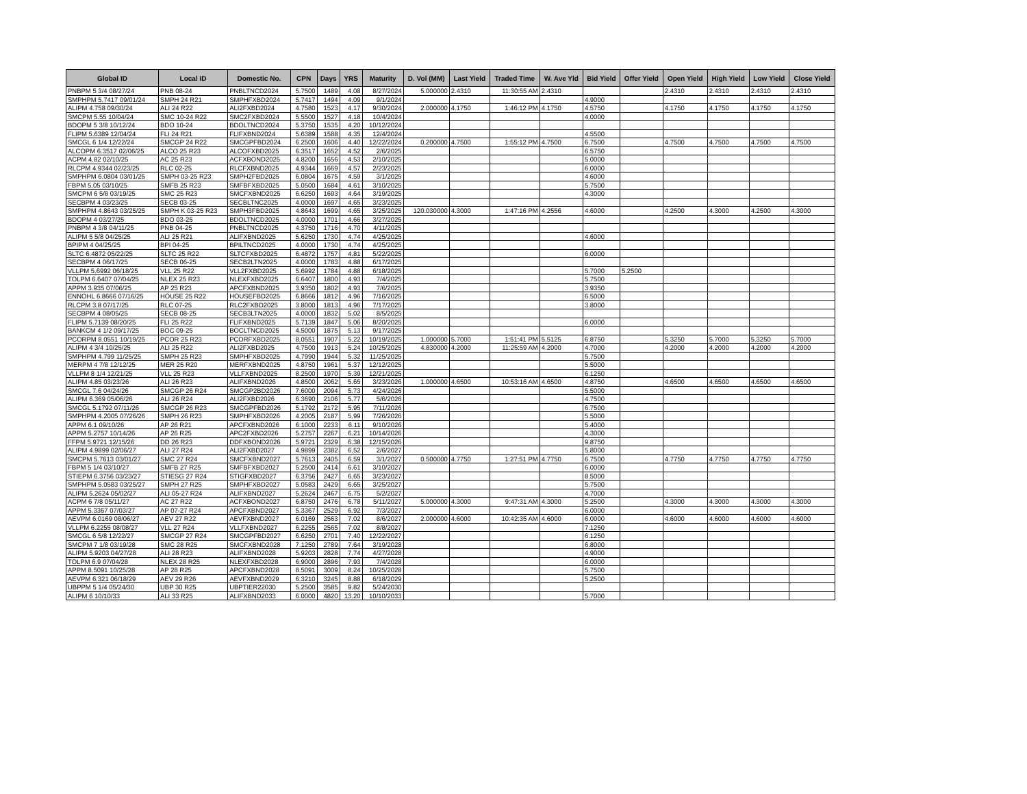| Global ID | Local ID | Domestic No. | CPN | Days | YRS | Maturity | D. Vol (MM) | Last Yield | Traded Time | W. Ave Yld | Bid Yield | Offer Yield | Open Yield | High Yield | Low Yield | Close Yield |
| --- | --- | --- | --- | --- | --- | --- | --- | --- | --- | --- | --- | --- | --- | --- | --- | --- |
| PNBPM 5 3/4 08/27/24 | PNB 08-24 | PNBLTNCD2024 | 5.7500 | 1489 | 4.08 | 8/27/2024 | 5.000000 | 2.4310 | 11:30:55 AM | 2.4310 | | | 2.4310 | 2.4310 | 2.4310 | 2.4310 |
| SMPHPM 5.7417 09/01/24 | SMPH 24 R21 | SMPHFXBD2024 | 5.7417 | 1494 | 4.09 | 9/1/2024 | | | | | 4.9000 | | | | | |
| ALIPM 4.758 09/30/24 | ALI 24 R22 | ALI2FXBD2024 | 4.7580 | 1523 | 4.17 | 9/30/2024 | 2.000000 | 4.1750 | 1:46:12 PM | 4.1750 | 4.5750 | | 4.1750 | 4.1750 | 4.1750 | 4.1750 |
| SMCPM 5.55 10/04/24 | SMC 10-24 R22 | SMC2FXBD2024 | 5.5500 | 1527 | 4.18 | 10/4/2024 | | | | | 4.0000 | | | | | |
| BDOPM 5 3/8 10/12/24 | BDO 10-24 | BDOLTNCD2024 | 5.3750 | 1535 | 4.20 | 10/12/2024 | | | | | | | | | | |
| FLIPM 5.6389 12/04/24 | FLI 24 R21 | FLIFXBND2024 | 5.6389 | 1588 | 4.35 | 12/4/2024 | | | | | 4.5500 | | | | | |
| SMCGL 6 1/4 12/22/24 | SMCGP 24 R22 | SMCGPFBD2024 | 6.2500 | 1606 | 4.40 | 12/22/2024 | 0.200000 | 4.7500 | 1:55:12 PM | 4.7500 | 6.7500 | | 4.7500 | 4.7500 | 4.7500 | 4.7500 |
| ALCOPM 6.3517 02/06/25 | ALCO 25 R23 | ALCOFXBD2025 | 6.3517 | 1652 | 4.52 | 2/6/2025 | | | | | 6.5750 | | | | | |
| ACPM 4.82 02/10/25 | AC 25 R23 | ACFXBOND2025 | 4.8200 | 1656 | 4.53 | 2/10/2025 | | | | | 5.0000 | | | | | |
| RLCPM 4.9344 02/23/25 | RLC 02-25 | RLCFXBND2025 | 4.9344 | 1669 | 4.57 | 2/23/2025 | | | | | 6.0000 | | | | | |
| SMPHPM 6.0804 03/01/25 | SMPH 03-25 R23 | SMPH2FBD2025 | 6.0804 | 1675 | 4.59 | 3/1/2025 | | | | | 4.6000 | | | | | |
| FBPM 5.05 03/10/25 | SMFB 25 R23 | SMFBFXBD2025 | 5.0500 | 1684 | 4.61 | 3/10/2025 | | | | | 5.7500 | | | | | |
| SMCPM 6 5/8 03/19/25 | SMC 25 R23 | SMCFXBND2025 | 6.6250 | 1693 | 4.64 | 3/19/2025 | | | | | 4.3000 | | | | | |
| SECBPM 4 03/23/25 | SECB 03-25 | SECBLTNC2025 | 4.0000 | 1697 | 4.65 | 3/23/2025 | | | | | | | | | | |
| SMPHPM 4.8643 03/25/25 | SMPH K 03-25 R23 | SMPH3FBD2025 | 4.8643 | 1699 | 4.65 | 3/25/2025 | 120.030000 | 4.3000 | 1:47:16 PM | 4.2556 | 4.6000 | | 4.2500 | 4.3000 | 4.2500 | 4.3000 |
| BDOPM 4 03/27/25 | BDO 03-25 | BDOLTNCD2025 | 4.0000 | 1701 | 4.66 | 3/27/2025 | | | | | | | | | | |
| PNBPM 4 3/8 04/11/25 | PNB 04-25 | PNBLTNCD2025 | 4.3750 | 1716 | 4.70 | 4/11/2025 | | | | | | | | | | |
| ALIPM 5 5/8 04/25/25 | ALI 25 R21 | ALIFXBND2025 | 5.6250 | 1730 | 4.74 | 4/25/2025 | | | | | 4.6000 | | | | | |
| BPIPM 4 04/25/25 | BPI 04-25 | BPILTNCD2025 | 4.0000 | 1730 | 4.74 | 4/25/2025 | | | | | | | | | | |
| SLTC 6.4872 05/22/25 | SLTC 25 R22 | SLTCFXBD2025 | 6.4872 | 1757 | 4.81 | 5/22/2025 | | | | | 6.0000 | | | | | |
| SECBPM 4 06/17/25 | SECB 06-25 | SECB2LTN2025 | 4.0000 | 1783 | 4.88 | 6/17/2025 | | | | | | | | | | |
| VLLPM 5.6992 06/18/25 | VLL 25 R22 | VLL2FXBD2025 | 5.6992 | 1784 | 4.88 | 6/18/2025 | | | | | 5.7000 | 5.2500 | | | | |
| TOLPM 6.6407 07/04/25 | NLEX 25 R23 | NLEXFXBD2025 | 6.6407 | 1800 | 4.93 | 7/4/2025 | | | | | 5.7500 | | | | | |
| APPM 3.935 07/06/25 | AP 25 R23 | APCFXBND2025 | 3.9350 | 1802 | 4.93 | 7/6/2025 | | | | | 3.9350 | | | | | |
| ENNOHL 6.8666 07/16/25 | HOUSE 25 R22 | HOUSEFBD2025 | 6.8666 | 1812 | 4.96 | 7/16/2025 | | | | | 6.5000 | | | | | |
| RLCPM 3.8 07/17/25 | RLC 07-25 | RLC2FXBD2025 | 3.8000 | 1813 | 4.96 | 7/17/2025 | | | | | 3.8000 | | | | | |
| SECBPM 4 08/05/25 | SECB 08-25 | SECB3LTN2025 | 4.0000 | 1832 | 5.02 | 8/5/2025 | | | | | | | | | | |
| FLIPM 5.7139 08/20/25 | FLI 25 R22 | FLIFXBND2025 | 5.7139 | 1847 | 5.06 | 8/20/2025 | | | | | 6.0000 | | | | | |
| BANKCM 4 1/2 09/17/25 | BOC 09-25 | BOCLTNCD2025 | 4.5000 | 1875 | 5.13 | 9/17/2025 | | | | | | | | | | |
| PCORPM 8.0551 10/19/25 | PCOR 25 R23 | PCORFXBD2025 | 8.0551 | 1907 | 5.22 | 10/19/2025 | 1.000000 | 5.7000 | 1:51:41 PM | 5.5125 | 6.8750 | | 5.3250 | 5.7000 | 5.3250 | 5.7000 |
| ALIPM 4 3/4 10/25/25 | ALI 25 R22 | ALI2FXBD2025 | 4.7500 | 1913 | 5.24 | 10/25/2025 | 4.830000 | 4.2000 | 11:25:59 AM | 4.2000 | 4.7000 | | 4.2000 | 4.2000 | 4.2000 | 4.2000 |
| SMPHPM 4.799 11/25/25 | SMPH 25 R23 | SMPHFXBD2025 | 4.7990 | 1944 | 5.32 | 11/25/2025 | | | | | 5.7500 | | | | | |
| MERPM 4 7/8 12/12/25 | MER 25 R20 | MERFXBND2025 | 4.8750 | 1961 | 5.37 | 12/12/2025 | | | | | 5.5000 | | | | | |
| VLLPM 8 1/4 12/21/25 | VLL 25 R23 | VLLFXBND2025 | 8.2500 | 1970 | 5.39 | 12/21/2025 | | | | | 6.1250 | | | | | |
| ALIPM 4.85 03/23/26 | ALI 26 R23 | ALIFXBND2026 | 4.8500 | 2062 | 5.65 | 3/23/2026 | 1.000000 | 4.6500 | 10:53:16 AM | 4.6500 | 4.8750 | | 4.6500 | 4.6500 | 4.6500 | 4.6500 |
| SMCGL 7.6 04/24/26 | SMCGP 26 R24 | SMCGP2BD2026 | 7.6000 | 2094 | 5.73 | 4/24/2026 | | | | | 5.5000 | | | | | |
| ALIPM 6.369 05/06/26 | ALI 26 R24 | ALI2FXBD2026 | 6.3690 | 2106 | 5.77 | 5/6/2026 | | | | | 4.7500 | | | | | |
| SMCGL 5.1792 07/11/26 | SMCGP 26 R23 | SMCGPFBD2026 | 5.1792 | 2172 | 5.95 | 7/11/2026 | | | | | 6.7500 | | | | | |
| SMPHPM 4.2005 07/26/26 | SMPH 26 R23 | SMPHFXBD2026 | 4.2005 | 2187 | 5.99 | 7/26/2026 | | | | | 5.5000 | | | | | |
| APPM 6.1 09/10/26 | AP 26 R21 | APCFXBND2026 | 6.1000 | 2233 | 6.11 | 9/10/2026 | | | | | 5.4000 | | | | | |
| APPM 5.2757 10/14/26 | AP 26 R25 | APC2FXBD2026 | 5.2757 | 2267 | 6.21 | 10/14/2026 | | | | | 4.3000 | | | | | |
| FFPM 5.9721 12/15/26 | DD 26 R23 | DDFXBOND2026 | 5.9721 | 2329 | 6.38 | 12/15/2026 | | | | | 9.8750 | | | | | |
| ALIPM 4.9899 02/06/27 | ALI 27 R24 | ALI2FXBD2027 | 4.9899 | 2382 | 6.52 | 2/6/2027 | | | | | 5.8000 | | | | | |
| SMCPM 5.7613 03/01/27 | SMC 27 R24 | SMCFXBND2027 | 5.7613 | 2405 | 6.59 | 3/1/2027 | 0.500000 | 4.7750 | 1:27:51 PM | 4.7750 | 6.7500 | | 4.7750 | 4.7750 | 4.7750 | 4.7750 |
| FBPM 5 1/4 03/10/27 | SMFB 27 R25 | SMFBFXBD2027 | 5.2500 | 2414 | 6.61 | 3/10/2027 | | | | | 6.0000 | | | | | |
| STIEPM 6.3756 03/23/27 | STIESG 27 R24 | STIGFXBD2027 | 6.3756 | 2427 | 6.65 | 3/23/2027 | | | | | 8.5000 | | | | | |
| SMPHPM 5.0583 03/25/27 | SMPH 27 R25 | SMPHFXBD2027 | 5.0583 | 2429 | 6.65 | 3/25/2027 | | | | | 5.7500 | | | | | |
| ALIPM 5.2624 05/02/27 | ALI 05-27 R24 | ALIFXBND2027 | 5.2624 | 2467 | 6.75 | 5/2/2027 | | | | | 4.7000 | | | | | |
| ACPM 6 7/8 05/11/27 | AC 27 R22 | ACFXBOND2027 | 6.8750 | 2476 | 6.78 | 5/11/2027 | 5.000000 | 4.3000 | 9:47:31 AM | 4.3000 | 5.2500 | | 4.3000 | 4.3000 | 4.3000 | 4.3000 |
| APPM 5.3367 07/03/27 | AP 07-27 R24 | APCFXBND2027 | 5.3367 | 2529 | 6.92 | 7/3/2027 | | | | | 6.0000 | | | | | |
| AEVPM 6.0169 08/06/27 | AEV 27 R22 | AEVFXBND2027 | 6.0169 | 2563 | 7.02 | 8/6/2027 | 2.000000 | 4.6000 | 10:42:35 AM | 4.6000 | 6.0000 | | 4.6000 | 4.6000 | 4.6000 | 4.6000 |
| VLLPM 6.2255 08/08/27 | VLL 27 R24 | VLLFXBND2027 | 6.2255 | 2565 | 7.02 | 8/8/2027 | | | | | 7.1250 | | | | | |
| SMCGL 6 5/8 12/22/27 | SMCGP 27 R24 | SMCGPFBD2027 | 6.6250 | 2701 | 7.40 | 12/22/2027 | | | | | 6.1250 | | | | | |
| SMCPM 7 1/8 03/19/28 | SMC 28 R25 | SMCFXBND2028 | 7.1250 | 2789 | 7.64 | 3/19/2028 | | | | | 6.8000 | | | | | |
| ALIPM 5.9203 04/27/28 | ALI 28 R23 | ALIFXBND2028 | 5.9203 | 2828 | 7.74 | 4/27/2028 | | | | | 4.9000 | | | | | |
| TOLPM 6.9 07/04/28 | NLEX 28 R25 | NLEXFXBD2028 | 6.9000 | 2896 | 7.93 | 7/4/2028 | | | | | 6.0000 | | | | | |
| APPM 8.5091 10/25/28 | AP 28 R25 | APCFXBND2028 | 8.5091 | 3009 | 8.24 | 10/25/2028 | | | | | 5.7500 | | | | | |
| AEVPM 6.321 06/18/29 | AEV 29 R26 | AEVFXBND2029 | 6.3210 | 3245 | 8.88 | 6/18/2029 | | | | | 5.2500 | | | | | |
| UBPPM 5 1/4 05/24/30 | UBP 30 R25 | UBPTIER22030 | 5.2500 | 3585 | 9.82 | 5/24/2030 | | | | | | | | | | |
| ALIPM 6 10/10/33 | ALI 33 R25 | ALIFXBND2033 | 6.0000 | 4820 | 13.20 | 10/10/2033 | | | | | 5.7000 | | | | | |